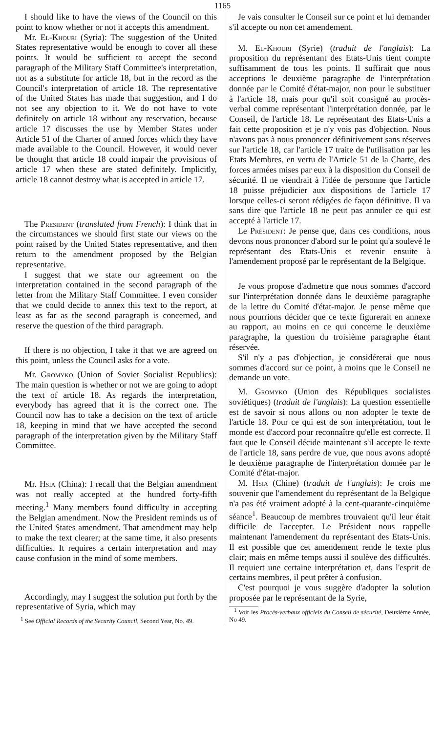1165
I should like to have the views of the Council on this point to know whether or not it accepts this amendment.
Mr. El-Khouri (Syria): The suggestion of the United States representative would be enough to cover all these points. It would be sufficient to accept the second paragraph of the Military Staff Committee's interpretation, not as a substitute for article 18, but in the record as the Council's interpretation of article 18. The representative of the United States has made that suggestion, and I do not see any objection to it. We do not have to vote definitely on article 18 without any reservation, because article 17 discusses the use by Member States under Article 51 of the Charter of armed forces which they have made available to the Council. However, it would never be thought that article 18 could impair the provisions of article 17 when these are stated definitely. Implicitly, article 18 cannot destroy what is accepted in article 17.
The President (translated from French): I think that in the circumstances we should first state our views on the point raised by the United States representative, and then return to the amendment proposed by the Belgian representative.
I suggest that we state our agreement on the interpretation contained in the second paragraph of the letter from the Military Staff Committee. I even consider that we could decide to annex this text to the report, at least as far as the second paragraph is concerned, and reserve the question of the third paragraph.
If there is no objection, I take it that we are agreed on this point, unless the Council asks for a vote.
Mr. Gromyko (Union of Soviet Socialist Republics): The main question is whether or not we are going to adopt the text of article 18. As regards the interpretation, everybody has agreed that it is the correct one. The Council now has to take a decision on the text of article 18, keeping in mind that we have accepted the second paragraph of the interpretation given by the Military Staff Committee.
Mr. Hsia (China): I recall that the Belgian amendment was not really accepted at the hundred forty-fifth meeting.<sup>1</sup> Many members found difficulty in accepting the Belgian amendment. Now the President reminds us of the United States amendment. That amendment may help to make the text clearer; at the same time, it also presents difficulties. It requires a certain interpretation and may cause confusion in the mind of some members.
Accordingly, may I suggest the solution put forth by the representative of Syria, which may
<sup>1</sup> See Official Records of the Security Council, Second Year, No. 49.
Je vais consulter le Conseil sur ce point et lui demander s'il accepte ou non cet amendement.
M. El-Khouri (Syrie) (traduit de l'anglais): La proposition du représentant des Etats-Unis tient compte suffisamment de tous les points. Il suffirait que nous acceptions le deuxième paragraphe de l'interprétation donnée par le Comité d'état-major, non pour le substituer à l'article 18, mais pour qu'il soit consigné au procès-verbal comme représentant l'interprétation donnée, par le Conseil, de l'article 18. Le représentant des Etats-Unis a fait cette proposition et je n'y vois pas d'objection. Nous n'avons pas à nous prononcer définitivement sans réserves sur l'article 18, car l'article 17 traite de l'utilisation par les Etats Membres, en vertu de l'Article 51 de la Charte, des forces armées mises par eux à la disposition du Conseil de sécurité. Il ne viendrait à l'idée de personne que l'article 18 puisse préjudicier aux dispositions de l'article 17 lorsque celles-ci seront rédigées de façon définitive. Il va sans dire que l'article 18 ne peut pas annuler ce qui est accepté à l'article 17.
Le Président: Je pense que, dans ces conditions, nous devons nous prononcer d'abord sur le point qu'a soulevé le représentant des Etats-Unis et revenir ensuite à l'amendement proposé par le représentant de la Belgique.
Je vous propose d'admettre que nous sommes d'accord sur l'interprétation donnée dans le deuxième paragraphe de la lettre du Comité d'état-major. Je pense même que nous pourrions décider que ce texte figurerait en annexe au rapport, au moins en ce qui concerne le deuxième paragraphe, la question du troisième paragraphe étant réservée.
S'il n'y a pas d'objection, je considérerai que nous sommes d'accord sur ce point, à moins que le Conseil ne demande un vote.
M. Gromyko (Union des Républiques socialistes soviétiques) (traduit de l'anglais): La question essentielle est de savoir si nous allons ou non adopter le texte de l'article 18. Pour ce qui est de son interprétation, tout le monde est d'accord pour reconnaître qu'elle est correcte. Il faut que le Conseil décide maintenant s'il accepte le texte de l'article 18, sans perdre de vue, que nous avons adopté le deuxième paragraphe de l'interprétation donnée par le Comité d'état-major.
M. Hsia (Chine) (traduit de l'anglais): Je crois me souvenir que l'amendement du représentant de la Belgique n'a pas été vraiment adopté à la cent-quarante-cinquième séance<sup>1</sup>. Beaucoup de membres trouvaient qu'il leur était difficile de l'accepter. Le Président nous rappelle maintenant l'amendement du représentant des Etats-Unis. Il est possible que cet amendement rende le texte plus clair; mais en même temps aussi il soulève des difficultés. Il requiert une certaine interprétation et, dans l'esprit de certains membres, il peut prêter à confusion.
C'est pourquoi je vous suggère d'adopter la solution proposée par le représentant de la Syrie,
<sup>1</sup> Voir les Procès-verbaux officiels du Conseil de sécurité, Deuxième Année, No 49.